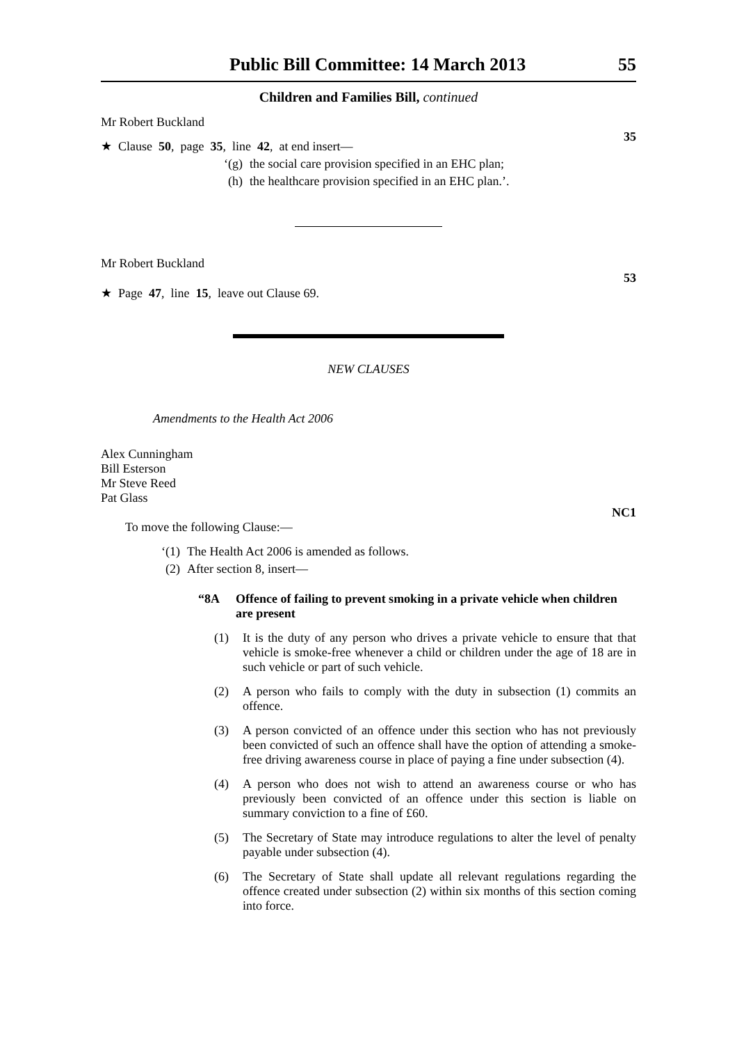Public Bill Committee: 14 March 2013 55
Children and Families Bill, continued
Mr Robert Buckland
35
★ Clause 50, page 35, line 42, at end insert—
‘(g) the social care provision specified in an EHC plan;
(h) the healthcare provision specified in an EHC plan.’.
Mr Robert Buckland
53
★ Page 47, line 15, leave out Clause 69.
NEW CLAUSES
Amendments to the Health Act 2006
Alex Cunningham
Bill Esterson
Mr Steve Reed
Pat Glass
NC1
To move the following Clause:—
‘(1) The Health Act 2006 is amended as follows.
(2) After section 8, insert—
“8A Offence of failing to prevent smoking in a private vehicle when children are present
(1) It is the duty of any person who drives a private vehicle to ensure that that vehicle is smoke-free whenever a child or children under the age of 18 are in such vehicle or part of such vehicle.
(2) A person who fails to comply with the duty in subsection (1) commits an offence.
(3) A person convicted of an offence under this section who has not previously been convicted of such an offence shall have the option of attending a smoke-free driving awareness course in place of paying a fine under subsection (4).
(4) A person who does not wish to attend an awareness course or who has previously been convicted of an offence under this section is liable on summary conviction to a fine of £60.
(5) The Secretary of State may introduce regulations to alter the level of penalty payable under subsection (4).
(6) The Secretary of State shall update all relevant regulations regarding the offence created under subsection (2) within six months of this section coming into force.